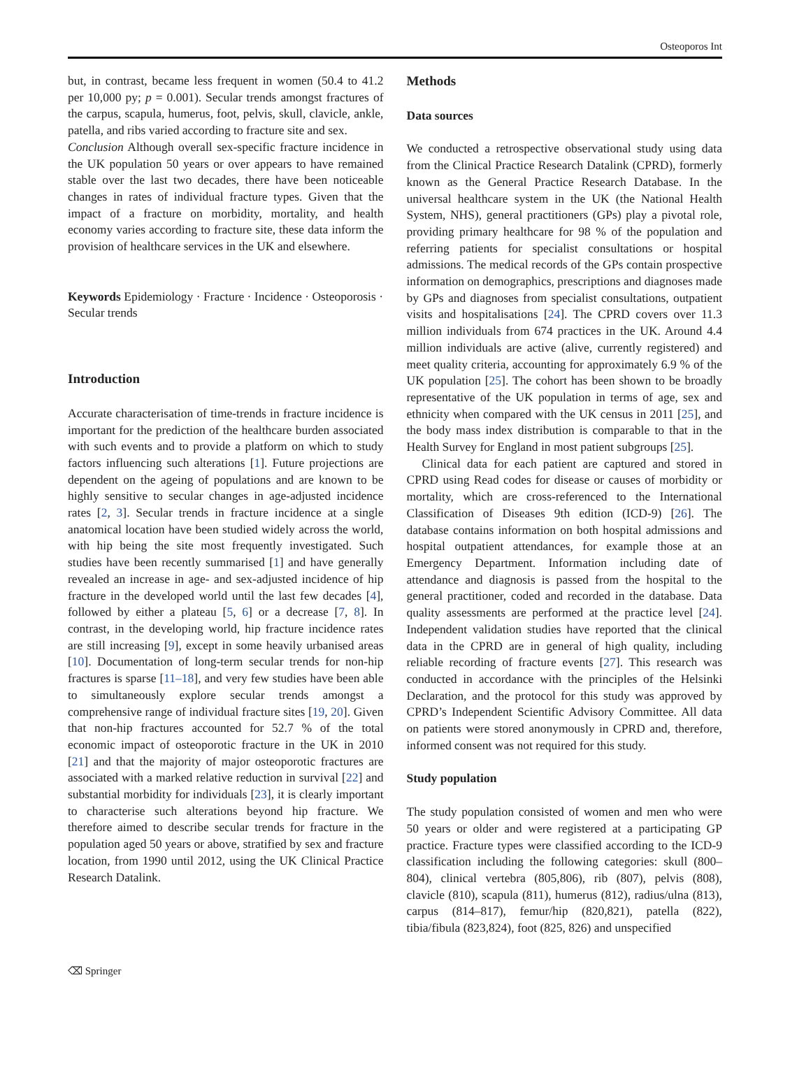Osteoporos Int
but, in contrast, became less frequent in women (50.4 to 41.2 per 10,000 py; p = 0.001). Secular trends amongst fractures of the carpus, scapula, humerus, foot, pelvis, skull, clavicle, ankle, patella, and ribs varied according to fracture site and sex.
Conclusion Although overall sex-specific fracture incidence in the UK population 50 years or over appears to have remained stable over the last two decades, there have been noticeable changes in rates of individual fracture types. Given that the impact of a fracture on morbidity, mortality, and health economy varies according to fracture site, these data inform the provision of healthcare services in the UK and elsewhere.
Keywords Epidemiology · Fracture · Incidence · Osteoporosis · Secular trends
Introduction
Accurate characterisation of time-trends in fracture incidence is important for the prediction of the healthcare burden associated with such events and to provide a platform on which to study factors influencing such alterations [1]. Future projections are dependent on the ageing of populations and are known to be highly sensitive to secular changes in age-adjusted incidence rates [2, 3]. Secular trends in fracture incidence at a single anatomical location have been studied widely across the world, with hip being the site most frequently investigated. Such studies have been recently summarised [1] and have generally revealed an increase in age- and sex-adjusted incidence of hip fracture in the developed world until the last few decades [4], followed by either a plateau [5, 6] or a decrease [7, 8]. In contrast, in the developing world, hip fracture incidence rates are still increasing [9], except in some heavily urbanised areas [10]. Documentation of long-term secular trends for non-hip fractures is sparse [11–18], and very few studies have been able to simultaneously explore secular trends amongst a comprehensive range of individual fracture sites [19, 20]. Given that non-hip fractures accounted for 52.7 % of the total economic impact of osteoporotic fracture in the UK in 2010 [21] and that the majority of major osteoporotic fractures are associated with a marked relative reduction in survival [22] and substantial morbidity for individuals [23], it is clearly important to characterise such alterations beyond hip fracture. We therefore aimed to describe secular trends for fracture in the population aged 50 years or above, stratified by sex and fracture location, from 1990 until 2012, using the UK Clinical Practice Research Datalink.
Methods
Data sources
We conducted a retrospective observational study using data from the Clinical Practice Research Datalink (CPRD), formerly known as the General Practice Research Database. In the universal healthcare system in the UK (the National Health System, NHS), general practitioners (GPs) play a pivotal role, providing primary healthcare for 98 % of the population and referring patients for specialist consultations or hospital admissions. The medical records of the GPs contain prospective information on demographics, prescriptions and diagnoses made by GPs and diagnoses from specialist consultations, outpatient visits and hospitalisations [24]. The CPRD covers over 11.3 million individuals from 674 practices in the UK. Around 4.4 million individuals are active (alive, currently registered) and meet quality criteria, accounting for approximately 6.9 % of the UK population [25]. The cohort has been shown to be broadly representative of the UK population in terms of age, sex and ethnicity when compared with the UK census in 2011 [25], and the body mass index distribution is comparable to that in the Health Survey for England in most patient subgroups [25].
Clinical data for each patient are captured and stored in CPRD using Read codes for disease or causes of morbidity or mortality, which are cross-referenced to the International Classification of Diseases 9th edition (ICD-9) [26]. The database contains information on both hospital admissions and hospital outpatient attendances, for example those at an Emergency Department. Information including date of attendance and diagnosis is passed from the hospital to the general practitioner, coded and recorded in the database. Data quality assessments are performed at the practice level [24]. Independent validation studies have reported that the clinical data in the CPRD are in general of high quality, including reliable recording of fracture events [27]. This research was conducted in accordance with the principles of the Helsinki Declaration, and the protocol for this study was approved by CPRD’s Independent Scientific Advisory Committee. All data on patients were stored anonymously in CPRD and, therefore, informed consent was not required for this study.
Study population
The study population consisted of women and men who were 50 years or older and were registered at a participating GP practice. Fracture types were classified according to the ICD-9 classification including the following categories: skull (800–804), clinical vertebra (805,806), rib (807), pelvis (808), clavicle (810), scapula (811), humerus (812), radius/ulna (813), carpus (814–817), femur/hip (820,821), patella (822), tibia/fibula (823,824), foot (825, 826) and unspecified
⌫ Springer